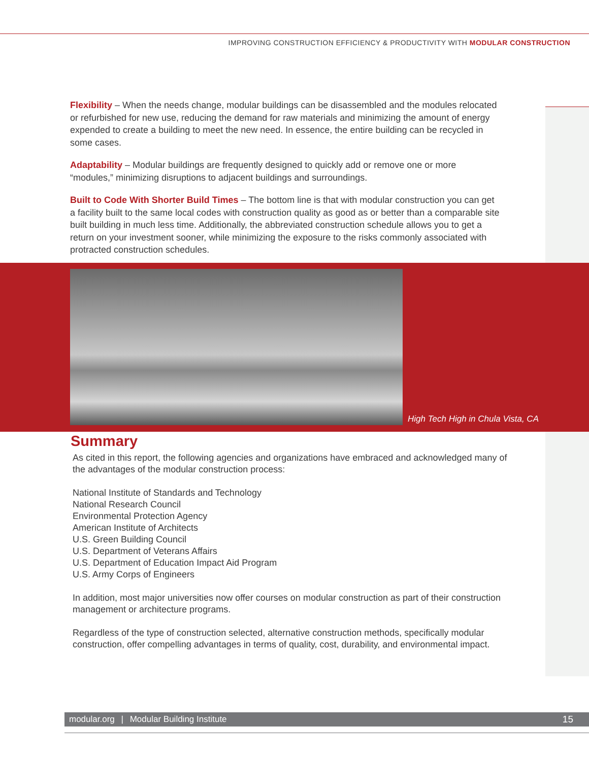IMPROVING CONSTRUCTION EFFICIENCY & PRODUCTIVITY WITH MODULAR CONSTRUCTION
Flexibility – When the needs change, modular buildings can be disassembled and the modules relocated or refurbished for new use, reducing the demand for raw materials and minimizing the amount of energy expended to create a building to meet the new need. In essence, the entire building can be recycled in some cases.
Adaptability – Modular buildings are frequently designed to quickly add or remove one or more “modules,” minimizing disruptions to adjacent buildings and surroundings.
Built to Code With Shorter Build Times – The bottom line is that with modular construction you can get a facility built to the same local codes with construction quality as good as or better than a comparable site built building in much less time. Additionally, the abbreviated construction schedule allows you to get a return on your investment sooner, while minimizing the exposure to the risks commonly associated with protracted construction schedules.
High Tech High in Chula Vista, CA
Summary
As cited in this report, the following agencies and organizations have embraced and acknowledged many of the advantages of the modular construction process:
National Institute of Standards and Technology
National Research Council
Environmental Protection Agency
American Institute of Architects
U.S. Green Building Council
U.S. Department of Veterans Affairs
U.S. Department of Education Impact Aid Program
U.S. Army Corps of Engineers
In addition, most major universities now offer courses on modular construction as part of their construction management or architecture programs.
Regardless of the type of construction selected, alternative construction methods, specifically modular construction, offer compelling advantages in terms of quality, cost, durability, and environmental impact.
modular.org | Modular Building Institute 15